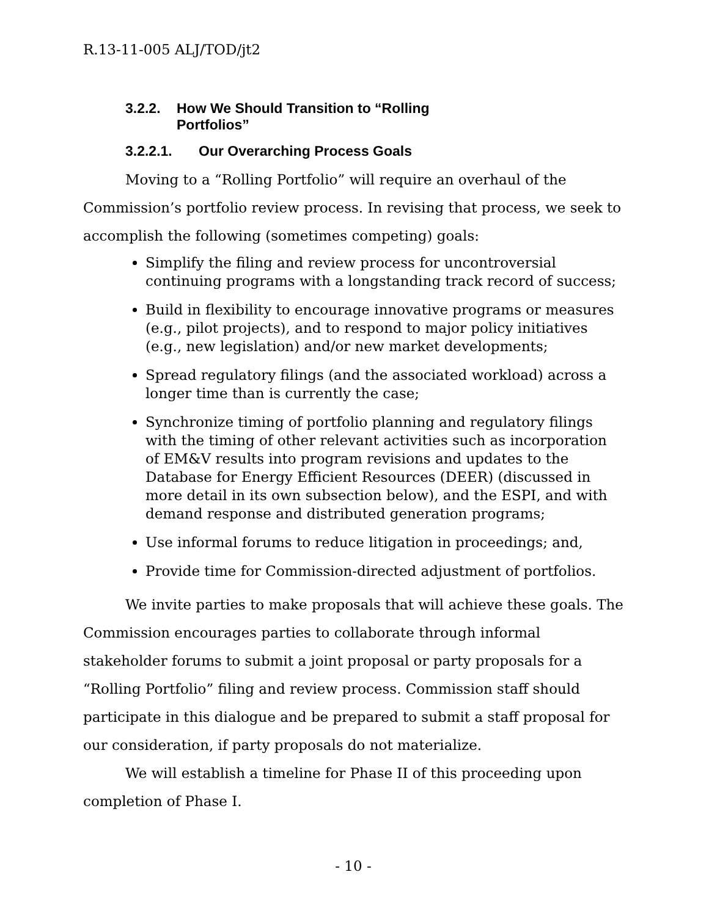R.13-11-005 ALJ/TOD/jt2
3.2.2. How We Should Transition to “Rolling
Portfolios”
3.2.2.1. Our Overarching Process Goals
Moving to a “Rolling Portfolio” will require an overhaul of the Commission’s portfolio review process. In revising that process, we seek to accomplish the following (sometimes competing) goals:
Simplify the filing and review process for uncontroversial continuing programs with a longstanding track record of success;
Build in flexibility to encourage innovative programs or measures (e.g., pilot projects), and to respond to major policy initiatives (e.g., new legislation) and/or new market developments;
Spread regulatory filings (and the associated workload) across a longer time than is currently the case;
Synchronize timing of portfolio planning and regulatory filings with the timing of other relevant activities such as incorporation of EM&V results into program revisions and updates to the Database for Energy Efficient Resources (DEER) (discussed in more detail in its own subsection below), and the ESPI, and with demand response and distributed generation programs;
Use informal forums to reduce litigation in proceedings; and,
Provide time for Commission-directed adjustment of portfolios.
We invite parties to make proposals that will achieve these goals. The Commission encourages parties to collaborate through informal stakeholder forums to submit a joint proposal or party proposals for a “Rolling Portfolio” filing and review process. Commission staff should participate in this dialogue and be prepared to submit a staff proposal for our consideration, if party proposals do not materialize.
We will establish a timeline for Phase II of this proceeding upon completion of Phase I.
- 10 -